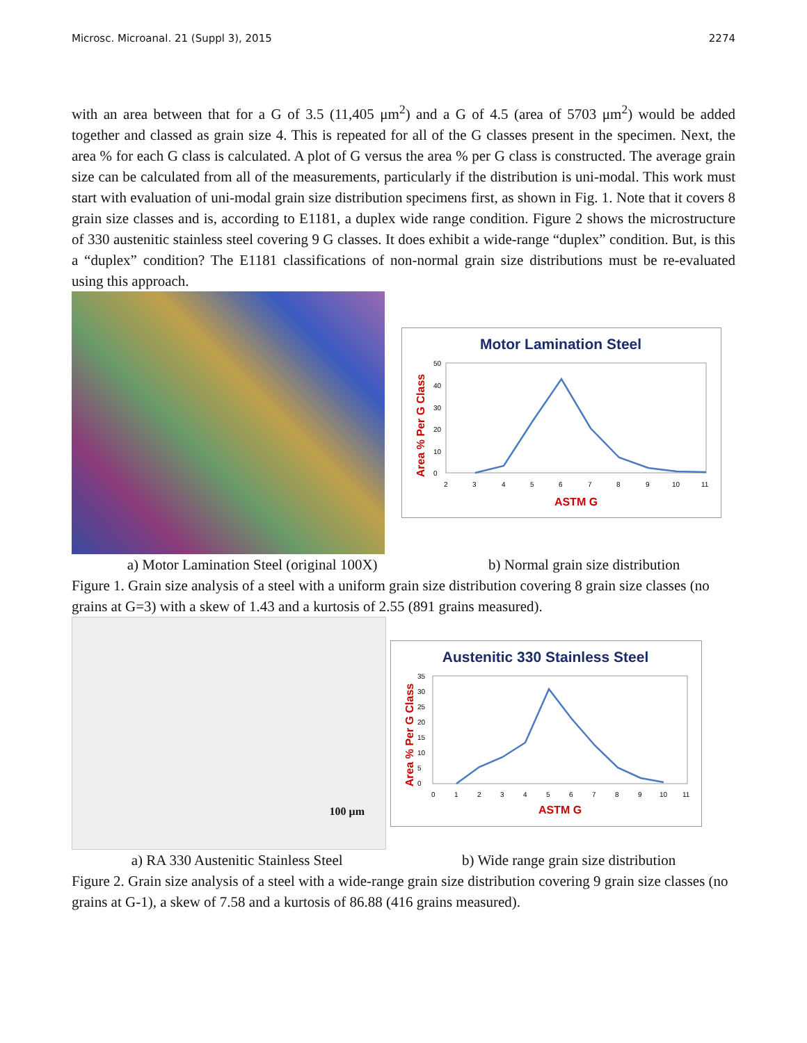Microsc. Microanal. 21 (Suppl 3), 2015 2274
with an area between that for a G of 3.5 (11,405 μm<sup>2</sup>) and a G of 4.5 (area of 5703 μm<sup>2</sup>) would be added together and classed as grain size 4. This is repeated for all of the G classes present in the specimen. Next, the area % for each G class is calculated. A plot of G versus the area % per G class is constructed. The average grain size can be calculated from all of the measurements, particularly if the distribution is uni-modal. This work must start with evaluation of uni-modal grain size distribution specimens first, as shown in Fig. 1. Note that it covers 8 grain size classes and is, according to E1181, a duplex wide range condition. Figure 2 shows the microstructure of 330 austenitic stainless steel covering 9 G classes. It does exhibit a wide-range “duplex” condition. But, is this a “duplex” condition? The E1181 classifications of non-normal grain size distributions must be re-evaluated using this approach.
Motor Lamination Steel
Area % Per G Class
50
40
30
20
10
0
2
3
4
5
6
7
8
9
10
11
ASTM G
a) Motor Lamination Steel (original 100X) b) Normal grain size distribution
Figure 1. Grain size analysis of a steel with a uniform grain size distribution covering 8 grain size classes (no grains at G=3) with a skew of 1.43 and a kurtosis of 2.55 (891 grains measured).
100 μm
Austenitic 330 Stainless Steel
Area % Per G Class
35
30
25
20
15
10
5
0
0
1
2
3
4
5
6
7
8
9
10
11
ASTM G
a) RA 330 Austenitic Stainless Steel b) Wide range grain size distribution
Figure 2. Grain size analysis of a steel with a wide-range grain size distribution covering 9 grain size classes (no grains at G-1), a skew of 7.58 and a kurtosis of 86.88 (416 grains measured).